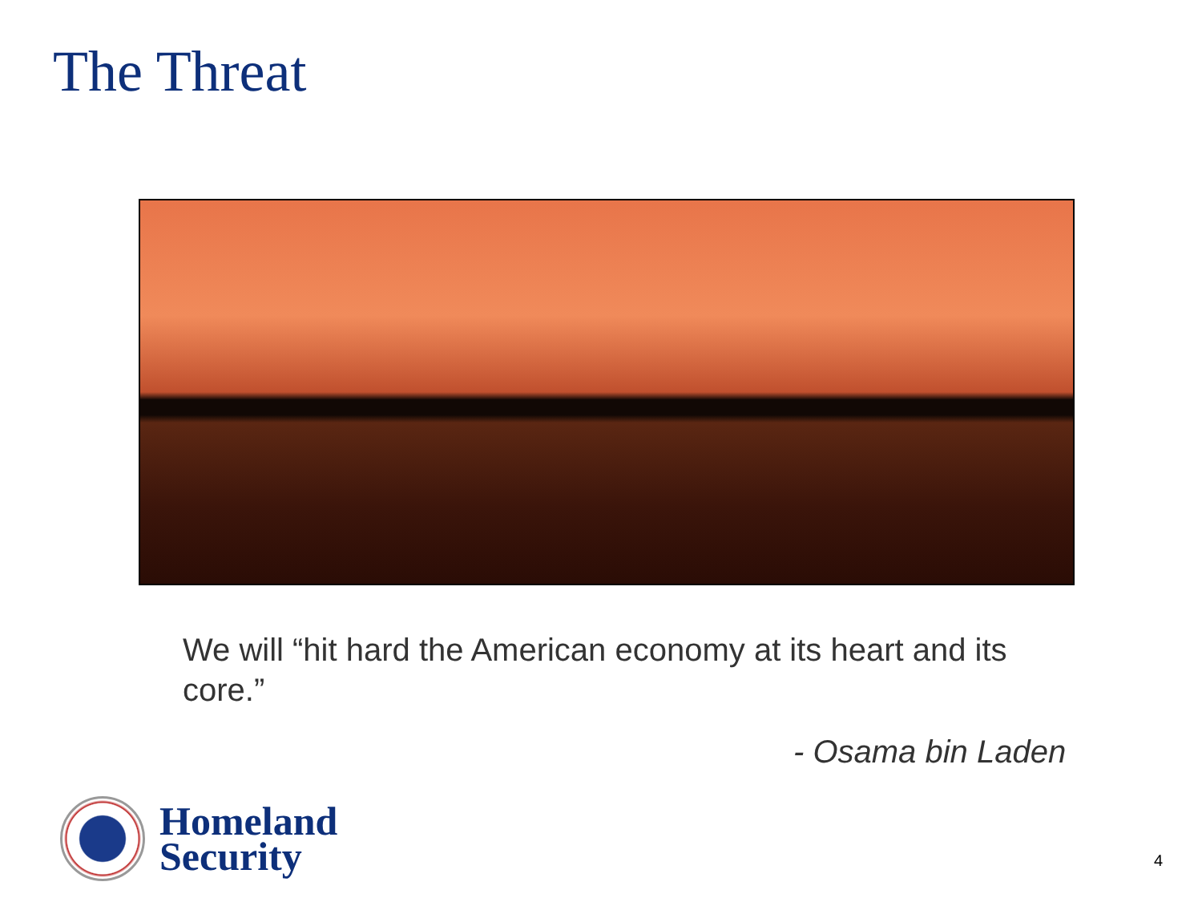The Threat
We will “hit hard the American economy at its heart and its core.”
- Osama bin Laden
Homeland
Security
4